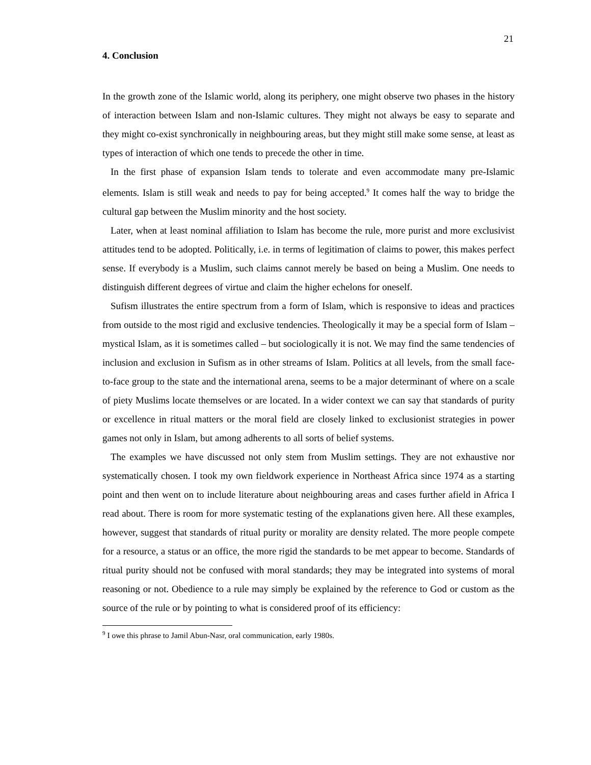21
4. Conclusion
In the growth zone of the Islamic world, along its periphery, one might observe two phases in the history of interaction between Islam and non-Islamic cultures. They might not always be easy to separate and they might co-exist synchronically in neighbouring areas, but they might still make some sense, at least as types of interaction of which one tends to precede the other in time.
In the first phase of expansion Islam tends to tolerate and even accommodate many pre-Islamic elements. Islam is still weak and needs to pay for being accepted.<sup>9</sup> It comes half the way to bridge the cultural gap between the Muslim minority and the host society.
Later, when at least nominal affiliation to Islam has become the rule, more purist and more exclusivist attitudes tend to be adopted. Politically, i.e. in terms of legitimation of claims to power, this makes perfect sense. If everybody is a Muslim, such claims cannot merely be based on being a Muslim. One needs to distinguish different degrees of virtue and claim the higher echelons for oneself.
Sufism illustrates the entire spectrum from a form of Islam, which is responsive to ideas and practices from outside to the most rigid and exclusive tendencies. Theologically it may be a special form of Islam – mystical Islam, as it is sometimes called – but sociologically it is not. We may find the same tendencies of inclusion and exclusion in Sufism as in other streams of Islam. Politics at all levels, from the small face-to-face group to the state and the international arena, seems to be a major determinant of where on a scale of piety Muslims locate themselves or are located. In a wider context we can say that standards of purity or excellence in ritual matters or the moral field are closely linked to exclusionist strategies in power games not only in Islam, but among adherents to all sorts of belief systems.
The examples we have discussed not only stem from Muslim settings. They are not exhaustive nor systematically chosen. I took my own fieldwork experience in Northeast Africa since 1974 as a starting point and then went on to include literature about neighbouring areas and cases further afield in Africa I read about. There is room for more systematic testing of the explanations given here. All these examples, however, suggest that standards of ritual purity or morality are density related. The more people compete for a resource, a status or an office, the more rigid the standards to be met appear to become. Standards of ritual purity should not be confused with moral standards; they may be integrated into systems of moral reasoning or not. Obedience to a rule may simply be explained by the reference to God or custom as the source of the rule or by pointing to what is considered proof of its efficiency:
<sup>9</sup> I owe this phrase to Jamil Abun-Nasr, oral communication, early 1980s.